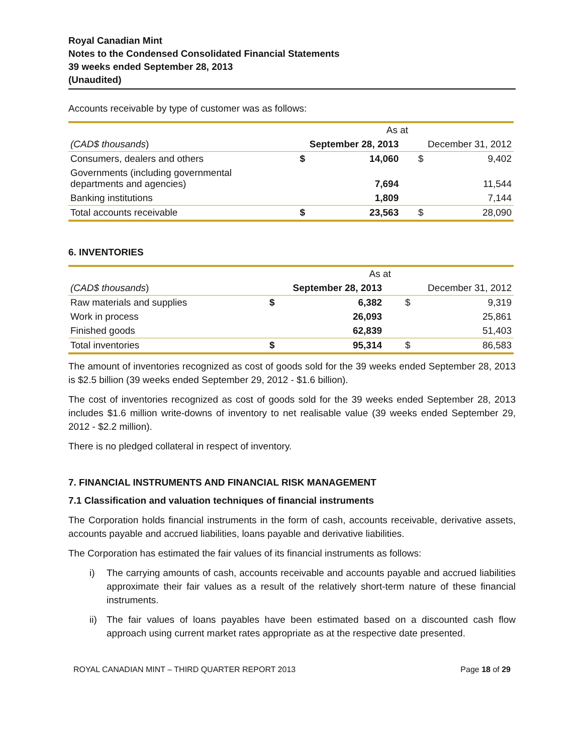Royal Canadian Mint
Notes to the Condensed Consolidated Financial Statements
39 weeks ended September 28, 2013
(Unaudited)
Accounts receivable by type of customer was as follows:
| | As at | | | |
| (CAD$ thousands ) | September 28, 2013 | | December 31, 2012 | |
| Consumers, dealers and others | $ | 14,060 | $ | 9,402 |
| Governments (including governmental departments and agencies) | | 7,694 | | 11,544 |
| Banking institutions | | 1,809 | | 7,144 |
| Total accounts receivable | $ | 23,563 | $ | 28,090 |
6. INVENTORIES
| | As at | | | |
| (CAD$ thousands ) | September 28, 2013 | | December 31, 2012 | |
| Raw materials and supplies | $ | 6,382 | $ | 9,319 |
| Work in process | | 26,093 | | 25,861 |
| Finished goods | | 62,839 | | 51,403 |
| Total inventories | $ | 95,314 | $ | 86,583 |
The amount of inventories recognized as cost of goods sold for the 39 weeks ended September 28, 2013 is $2.5 billion (39 weeks ended September 29, 2012 - $1.6 billion).
The cost of inventories recognized as cost of goods sold for the 39 weeks ended September 28, 2013 includes $1.6 million write-downs of inventory to net realisable value (39 weeks ended September 29, 2012 - $2.2 million).
There is no pledged collateral in respect of inventory.
7. FINANCIAL INSTRUMENTS AND FINANCIAL RISK MANAGEMENT
7.1 Classification and valuation techniques of financial instruments
The Corporation holds financial instruments in the form of cash, accounts receivable, derivative assets, accounts payable and accrued liabilities, loans payable and derivative liabilities.
The Corporation has estimated the fair values of its financial instruments as follows:
i) The carrying amounts of cash, accounts receivable and accounts payable and accrued liabilities approximate their fair values as a result of the relatively short-term nature of these financial instruments.
ii) The fair values of loans payables have been estimated based on a discounted cash flow approach using current market rates appropriate as at the respective date presented.
ROYAL CANADIAN MINT – THIRD QUARTER REPORT 2013 Page 18 of 29